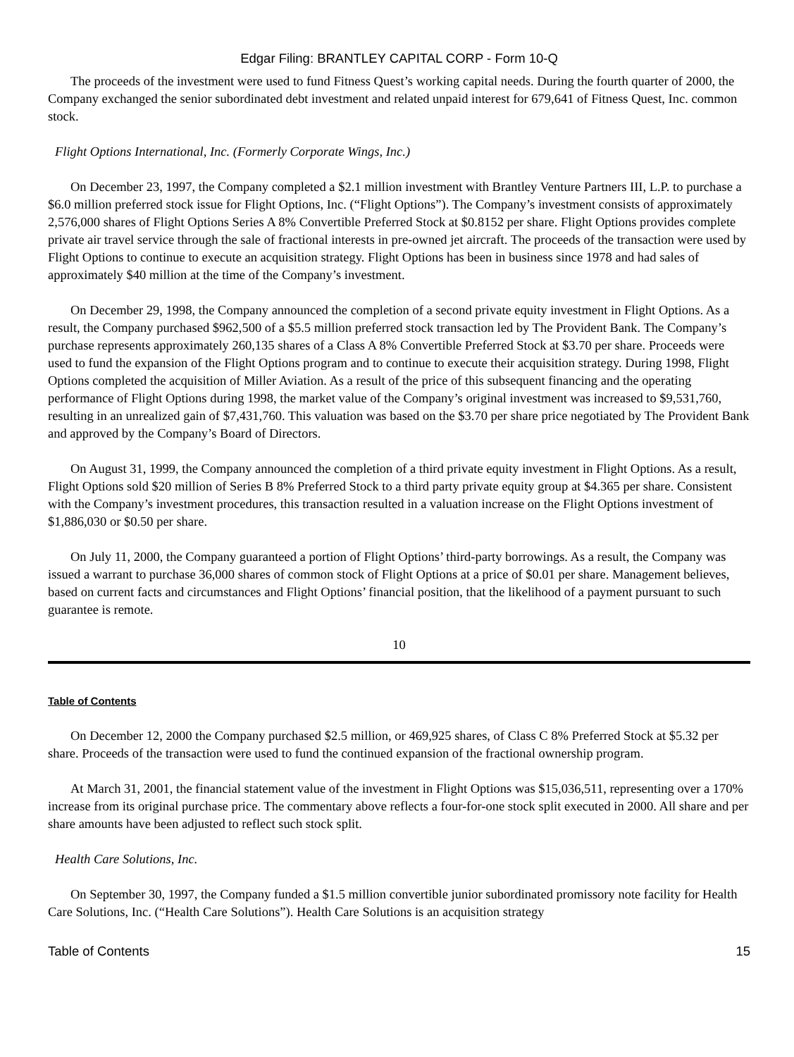Edgar Filing: BRANTLEY CAPITAL CORP - Form 10-Q
The proceeds of the investment were used to fund Fitness Quest’s working capital needs. During the fourth quarter of 2000, the Company exchanged the senior subordinated debt investment and related unpaid interest for 679,641 of Fitness Quest, Inc. common stock.
Flight Options International, Inc. (Formerly Corporate Wings, Inc.)
On December 23, 1997, the Company completed a $2.1 million investment with Brantley Venture Partners III, L.P. to purchase a $6.0 million preferred stock issue for Flight Options, Inc. (“Flight Options”). The Company’s investment consists of approximately 2,576,000 shares of Flight Options Series A 8% Convertible Preferred Stock at $0.8152 per share. Flight Options provides complete private air travel service through the sale of fractional interests in pre-owned jet aircraft. The proceeds of the transaction were used by Flight Options to continue to execute an acquisition strategy. Flight Options has been in business since 1978 and had sales of approximately $40 million at the time of the Company’s investment.
On December 29, 1998, the Company announced the completion of a second private equity investment in Flight Options. As a result, the Company purchased $962,500 of a $5.5 million preferred stock transaction led by The Provident Bank. The Company’s purchase represents approximately 260,135 shares of a Class A 8% Convertible Preferred Stock at $3.70 per share. Proceeds were used to fund the expansion of the Flight Options program and to continue to execute their acquisition strategy. During 1998, Flight Options completed the acquisition of Miller Aviation. As a result of the price of this subsequent financing and the operating performance of Flight Options during 1998, the market value of the Company’s original investment was increased to $9,531,760, resulting in an unrealized gain of $7,431,760. This valuation was based on the $3.70 per share price negotiated by The Provident Bank and approved by the Company’s Board of Directors.
On August 31, 1999, the Company announced the completion of a third private equity investment in Flight Options. As a result, Flight Options sold $20 million of Series B 8% Preferred Stock to a third party private equity group at $4.365 per share. Consistent with the Company’s investment procedures, this transaction resulted in a valuation increase on the Flight Options investment of $1,886,030 or $0.50 per share.
On July 11, 2000, the Company guaranteed a portion of Flight Options’ third-party borrowings. As a result, the Company was issued a warrant to purchase 36,000 shares of common stock of Flight Options at a price of $0.01 per share. Management believes, based on current facts and circumstances and Flight Options’ financial position, that the likelihood of a payment pursuant to such guarantee is remote.
10
Table of Contents
On December 12, 2000 the Company purchased $2.5 million, or 469,925 shares, of Class C 8% Preferred Stock at $5.32 per share. Proceeds of the transaction were used to fund the continued expansion of the fractional ownership program.
At March 31, 2001, the financial statement value of the investment in Flight Options was $15,036,511, representing over a 170% increase from its original purchase price. The commentary above reflects a four-for-one stock split executed in 2000. All share and per share amounts have been adjusted to reflect such stock split.
Health Care Solutions, Inc.
On September 30, 1997, the Company funded a $1.5 million convertible junior subordinated promissory note facility for Health Care Solutions, Inc. (“Health Care Solutions”). Health Care Solutions is an acquisition strategy
Table of Contents 15